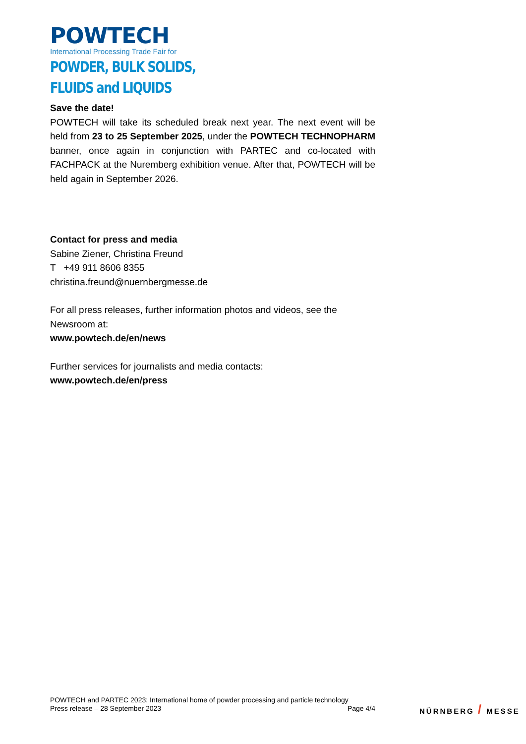POWTECH
International Processing Trade Fair for
POWDER, BULK SOLIDS,
FLUIDS and LIQUIDS
Save the date!
POWTECH will take its scheduled break next year. The next event will be held from 23 to 25 September 2025, under the POWTECH TECHNOPHARM banner, once again in conjunction with PARTEC and co-located with FACHPACK at the Nuremberg exhibition venue. After that, POWTECH will be held again in September 2026.
Contact for press and media
Sabine Ziener, Christina Freund
T +49 911 8606 8355
christina.freund@nuernbergmesse.de
For all press releases, further information photos and videos, see the Newsroom at:
www.powtech.de/en/news
Further services for journalists and media contacts:
www.powtech.de/en/press
POWTECH and PARTEC 2023: International home of powder processing and particle technology
Press release – 28 September 2023 Page 4/4
NÜRNBERG / MESSE